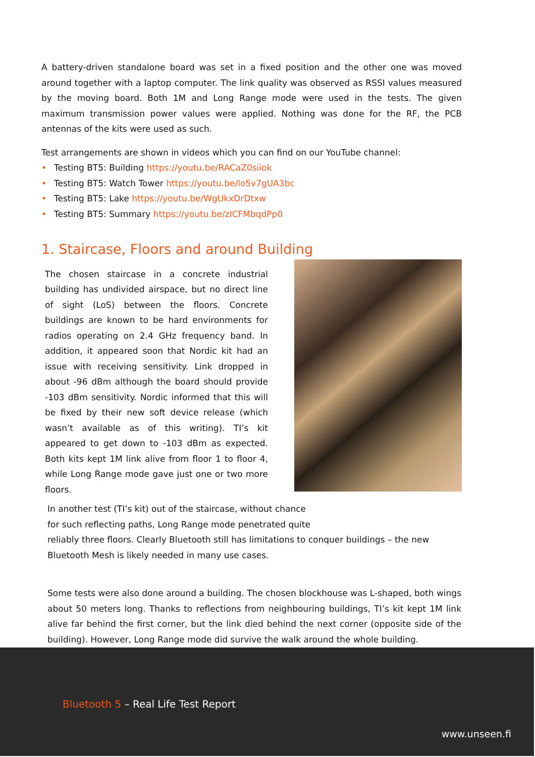A battery-driven standalone board was set in a fixed position and the other one was moved around together with a laptop computer. The link quality was observed as RSSI values measured by the moving board. Both 1M and Long Range mode were used in the tests. The given maximum transmission power values were applied. Nothing was done for the RF, the PCB antennas of the kits were used as such.
Test arrangements are shown in videos which you can find on our YouTube channel:
• Testing BT5: Building https://youtu.be/RACaZ0siiok
• Testing BT5: Watch Tower https://youtu.be/lo5v7gUA3bc
• Testing BT5: Lake https://youtu.be/WgUkxDrDtxw
• Testing BT5: Summary https://youtu.be/zICFMbqdPp0
1. Staircase, Floors and around Building
The chosen staircase in a concrete industrial building has undivided airspace, but no direct line of sight (LoS) between the floors. Concrete buildings are known to be hard environments for radios operating on 2.4 GHz frequency band. In addition, it appeared soon that Nordic kit had an issue with receiving sensitivity. Link dropped in about -96 dBm although the board should provide -103 dBm sensitivity. Nordic informed that this will be fixed by their new soft device release (which wasn’t available as of this writing). TI’s kit appeared to get down to -103 dBm as expected. Both kits kept 1M link alive from floor 1 to floor 4, while Long Range mode gave just one or two more floors.
In another test (TI’s kit) out of the staircase, without chance
for such reflecting paths, Long Range mode penetrated quite
reliably three floors. Clearly Bluetooth still has limitations to conquer buildings – the new Bluetooth Mesh is likely needed in many use cases.
Some tests were also done around a building. The chosen blockhouse was L-shaped, both wings about 50 meters long. Thanks to reflections from neighbouring buildings, TI’s kit kept 1M link alive far behind the first corner, but the link died behind the next corner (opposite side of the building). However, Long Range mode did survive the walk around the whole building.
Bluetooth 5 – Real Life Test Report
www.unseen.fi